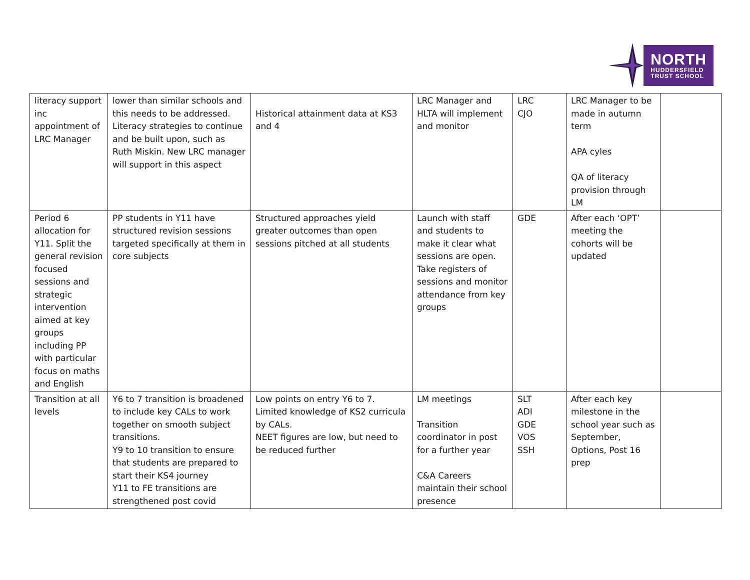NORTH
HUDDERSFIELD
TRUST SCHOOL
| literacy support inc appointment of LRC Manager | lower than similar schools and this needs to be addressed. Literacy strategies to continue and be built upon, such as Ruth Miskin. New LRC manager will support in this aspect | Historical attainment data at KS3 and 4 | LRC Manager and HLTA will implement and monitor | LRC CJO | LRC Manager to be made in autumn term APA cyles QA of literacy provision through LM | |
| Period 6 allocation for Y11. Split the general revision focused sessions and strategic intervention aimed at key groups including PP with particular focus on maths and English | PP students in Y11 have structured revision sessions targeted specifically at them in core subjects | Structured approaches yield greater outcomes than open sessions pitched at all students | Launch with staff and students to make it clear what sessions are open. Take registers of sessions and monitor attendance from key groups | GDE | After each ‘OPT’ meeting the cohorts will be updated | |
| Transition at all levels | Y6 to 7 transition is broadened to include key CALs to work together on smooth subject transitions. Y9 to 10 transition to ensure that students are prepared to start their KS4 journey Y11 to FE transitions are strengthened post covid | Low points on entry Y6 to 7. Limited knowledge of KS2 curricula by CALs. NEET figures are low, but need to be reduced further | LM meetings Transition coordinator in post for a further year C&A Careers maintain their school presence | SLT ADI GDE VOS SSH | After each key milestone in the school year such as September, Options, Post 16 prep | |